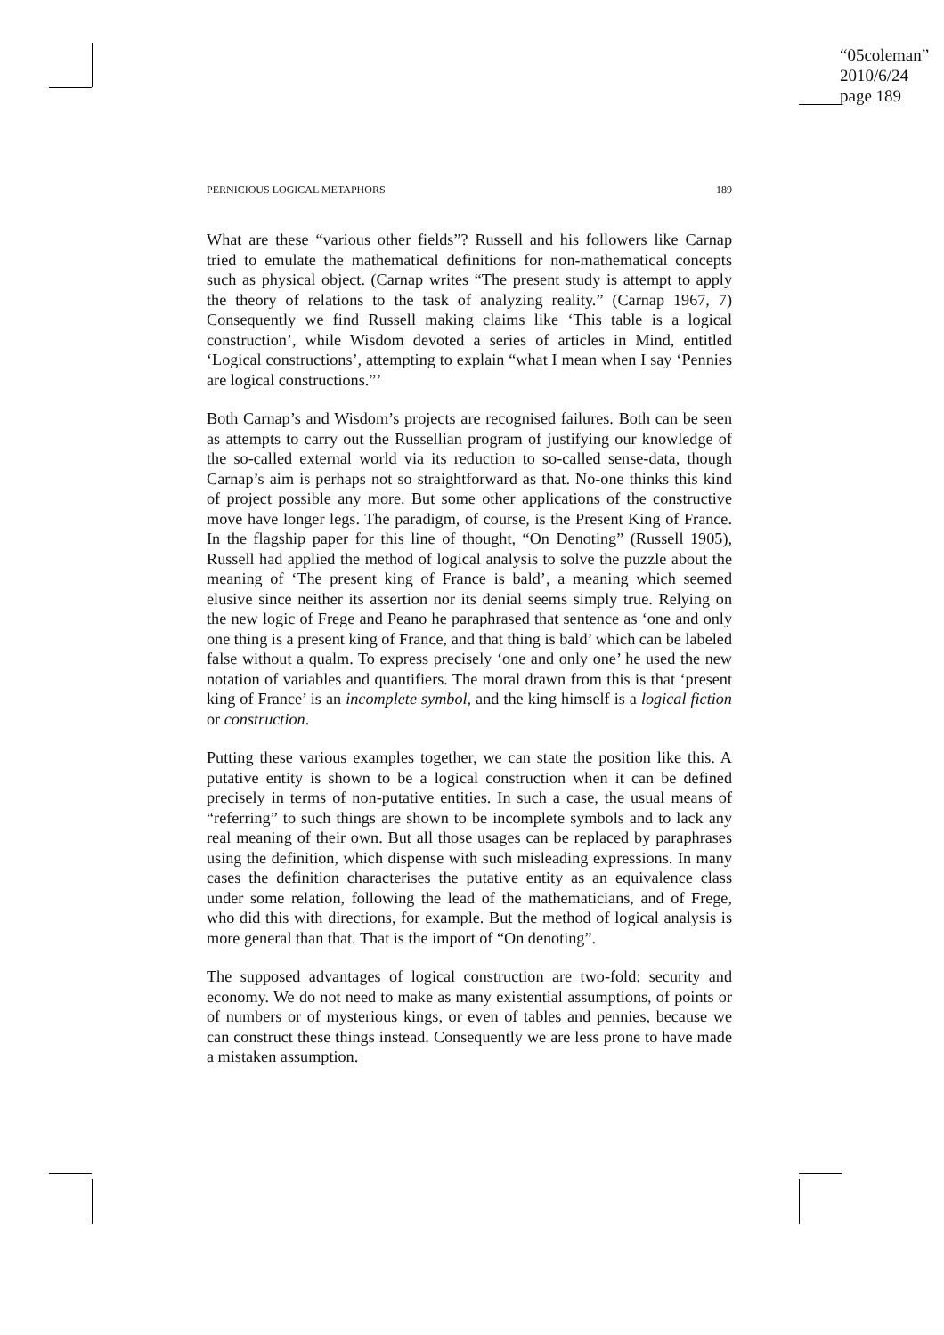“05coleman”
2010/6/24
page 189
PERNICIOUS LOGICAL METAPHORS 189
What are these “various other fields”? Russell and his followers like Carnap tried to emulate the mathematical definitions for non-mathematical concepts such as physical object. (Carnap writes “The present study is attempt to apply the theory of relations to the task of analyzing reality.” (Carnap 1967, 7) Consequently we find Russell making claims like ‘This table is a logical construction’, while Wisdom devoted a series of articles in Mind, entitled ‘Logical constructions’, attempting to explain “what I mean when I say ‘Pennies are logical constructions.”’
Both Carnap’s and Wisdom’s projects are recognised failures. Both can be seen as attempts to carry out the Russellian program of justifying our knowledge of the so-called external world via its reduction to so-called sense-data, though Carnap’s aim is perhaps not so straightforward as that. No-one thinks this kind of project possible any more. But some other applications of the constructive move have longer legs. The paradigm, of course, is the Present King of France. In the flagship paper for this line of thought, “On Denoting” (Russell 1905), Russell had applied the method of logical analysis to solve the puzzle about the meaning of ‘The present king of France is bald’, a meaning which seemed elusive since neither its assertion nor its denial seems simply true. Relying on the new logic of Frege and Peano he paraphrased that sentence as ‘one and only one thing is a present king of France, and that thing is bald’ which can be labeled false without a qualm. To express precisely ‘one and only one’ he used the new notation of variables and quantifiers. The moral drawn from this is that ‘present king of France’ is an incomplete symbol, and the king himself is a logical fiction or construction.
Putting these various examples together, we can state the position like this. A putative entity is shown to be a logical construction when it can be defined precisely in terms of non-putative entities. In such a case, the usual means of “referring” to such things are shown to be incomplete symbols and to lack any real meaning of their own. But all those usages can be replaced by paraphrases using the definition, which dispense with such misleading expressions. In many cases the definition characterises the putative entity as an equivalence class under some relation, following the lead of the mathematicians, and of Frege, who did this with directions, for example. But the method of logical analysis is more general than that. That is the import of “On denoting”.
The supposed advantages of logical construction are two-fold: security and economy. We do not need to make as many existential assumptions, of points or of numbers or of mysterious kings, or even of tables and pennies, because we can construct these things instead. Consequently we are less prone to have made a mistaken assumption.